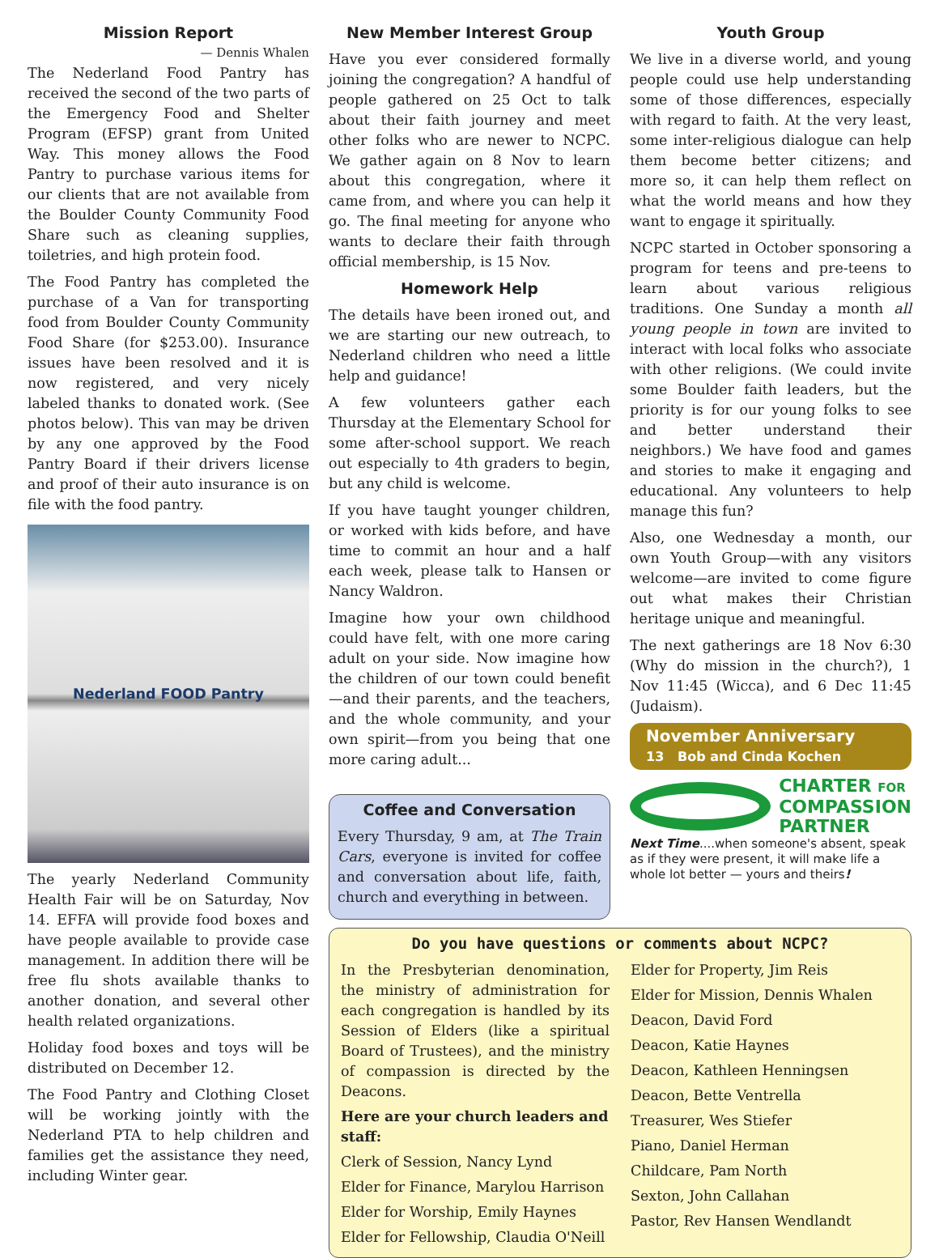Mission Report
— Dennis Whalen
The Nederland Food Pantry has received the second of the two parts of the Emergency Food and Shelter Program (EFSP) grant from United Way. This money allows the Food Pantry to purchase various items for our clients that are not available from the Boulder County Community Food Share such as cleaning supplies, toiletries, and high protein food.
The Food Pantry has completed the purchase of a Van for transporting food from Boulder County Community Food Share (for $253.00). Insurance issues have been resolved and it is now registered, and very nicely labeled thanks to donated work. (See photos below). This van may be driven by any one approved by the Food Pantry Board if their drivers license and proof of their auto insurance is on file with the food pantry.
Nederland FOOD Pantry
The yearly Nederland Community Health Fair will be on Saturday, Nov 14. EFFA will provide food boxes and have people available to provide case management. In addition there will be free flu shots available thanks to another donation, and several other health related organizations.
Holiday food boxes and toys will be distributed on December 12.
The Food Pantry and Clothing Closet will be working jointly with the Nederland PTA to help children and families get the assistance they need, including Winter gear.
New Member Interest Group
Have you ever considered formally joining the congregation? A handful of people gathered on 25 Oct to talk about their faith journey and meet other folks who are newer to NCPC. We gather again on 8 Nov to learn about this congregation, where it came from, and where you can help it go. The final meeting for anyone who wants to declare their faith through official membership, is 15 Nov.
Homework Help
The details have been ironed out, and we are starting our new outreach, to Nederland children who need a little help and guidance!
A few volunteers gather each Thursday at the Elementary School for some after-school support. We reach out especially to 4th graders to begin, but any child is welcome.
If you have taught younger children, or worked with kids before, and have time to commit an hour and a half each week, please talk to Hansen or Nancy Waldron.
Imagine how your own childhood could have felt, with one more caring adult on your side. Now imagine how the children of our town could benefit—and their parents, and the teachers, and the whole community, and your own spirit—from you being that one more caring adult...
Coffee and Conversation
Every Thursday, 9 am, at The Train Cars, everyone is invited for coffee and conversation about life, faith, church and everything in between.
Youth Group
We live in a diverse world, and young people could use help understanding some of those differences, especially with regard to faith. At the very least, some inter-religious dialogue can help them become better citizens; and more so, it can help them reflect on what the world means and how they want to engage it spiritually.
NCPC started in October sponsoring a program for teens and pre-teens to learn about various religious traditions. One Sunday a month all young people in town are invited to interact with local folks who associate with other religions. (We could invite some Boulder faith leaders, but the priority is for our young folks to see and better understand their neighbors.) We have food and games and stories to make it engaging and educational. Any volunteers to help manage this fun?
Also, one Wednesday a month, our own Youth Group—with any visitors welcome—are invited to come figure out what makes their Christian heritage unique and meaningful.
The next gatherings are 18 Nov 6:30 (Why do mission in the church?), 1 Nov 11:45 (Wicca), and 6 Dec 11:45 (Judaism).
November Anniversary
13 Bob and Cinda Kochen
CHARTER FOR
COMPASSION
PARTNER
Next Time....when someone's absent, speak as if they were present, it will make life a whole lot better — yours and theirs!
Do you have questions or comments about NCPC?
In the Presbyterian denomination, the ministry of administration for each congregation is handled by its Session of Elders (like a spiritual Board of Trustees), and the ministry of compassion is directed by the Deacons.
Here are your church leaders and staff:
Clerk of Session, Nancy Lynd
Elder for Finance, Marylou Harrison
Elder for Worship, Emily Haynes
Elder for Fellowship, Claudia O'Neill
Elder for Property, Jim Reis
Elder for Mission, Dennis Whalen
Deacon, David Ford
Deacon, Katie Haynes
Deacon, Kathleen Henningsen
Deacon, Bette Ventrella
Treasurer, Wes Stiefer
Piano, Daniel Herman
Childcare, Pam North
Sexton, John Callahan
Pastor, Rev Hansen Wendlandt